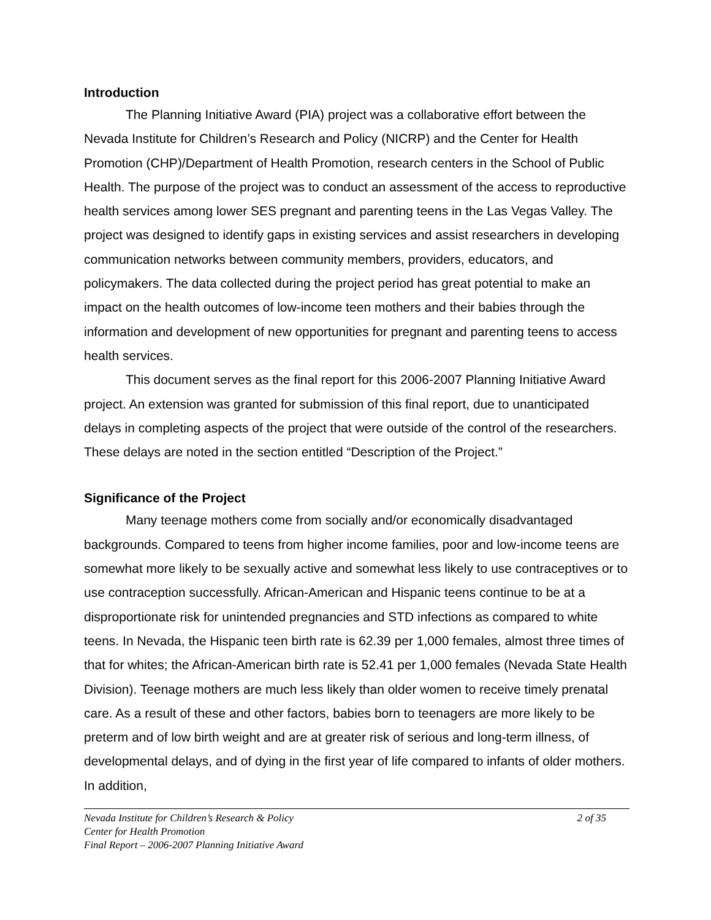Introduction
The Planning Initiative Award (PIA) project was a collaborative effort between the Nevada Institute for Children’s Research and Policy (NICRP) and the Center for Health Promotion (CHP)/Department of Health Promotion, research centers in the School of Public Health. The purpose of the project was to conduct an assessment of the access to reproductive health services among lower SES pregnant and parenting teens in the Las Vegas Valley. The project was designed to identify gaps in existing services and assist researchers in developing communication networks between community members, providers, educators, and policymakers. The data collected during the project period has great potential to make an impact on the health outcomes of low-income teen mothers and their babies through the information and development of new opportunities for pregnant and parenting teens to access health services.
This document serves as the final report for this 2006-2007 Planning Initiative Award project. An extension was granted for submission of this final report, due to unanticipated delays in completing aspects of the project that were outside of the control of the researchers. These delays are noted in the section entitled “Description of the Project.”
Significance of the Project
Many teenage mothers come from socially and/or economically disadvantaged backgrounds. Compared to teens from higher income families, poor and low-income teens are somewhat more likely to be sexually active and somewhat less likely to use contraceptives or to use contraception successfully. African-American and Hispanic teens continue to be at a disproportionate risk for unintended pregnancies and STD infections as compared to white teens. In Nevada, the Hispanic teen birth rate is 62.39 per 1,000 females, almost three times of that for whites; the African-American birth rate is 52.41 per 1,000 females (Nevada State Health Division). Teenage mothers are much less likely than older women to receive timely prenatal care. As a result of these and other factors, babies born to teenagers are more likely to be preterm and of low birth weight and are at greater risk of serious and long-term illness, of developmental delays, and of dying in the first year of life compared to infants of older mothers. In addition,
Nevada Institute for Children’s Research & Policy 2 of 35
Center for Health Promotion
Final Report – 2006-2007 Planning Initiative Award